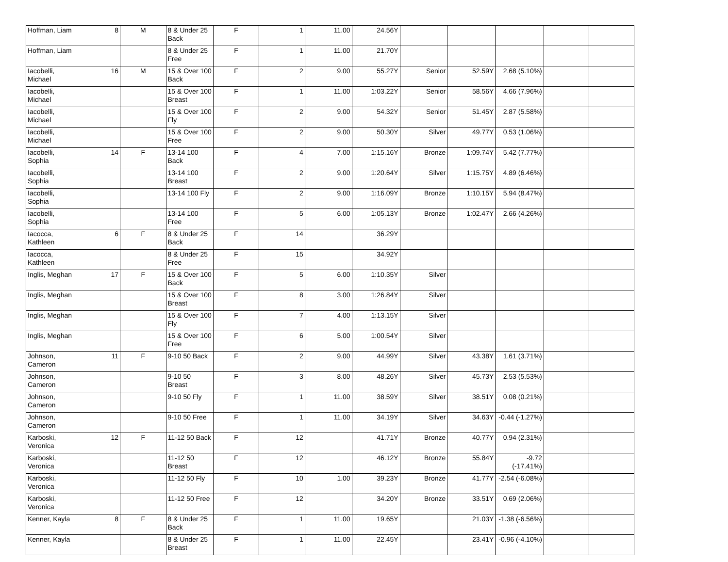| Hoffman, Liam | 8 | M | 8 & Under 25 Back | F | 1 | 11.00 | 24.56Y | | | | | |
| Hoffman, Liam | | | 8 & Under 25 Free | F | 1 | 11.00 | 21.70Y | | | | | |
| Iacobelli, Michael | 16 | M | 15 & Over 100 Back | F | 2 | 9.00 | 55.27Y | Senior | 52.59Y | 2.68 (5.10%) | | |
| Iacobelli, Michael | | | 15 & Over 100 Breast | F | 1 | 11.00 | 1:03.22Y | Senior | 58.56Y | 4.66 (7.96%) | | |
| Iacobelli, Michael | | | 15 & Over 100 Fly | F | 2 | 9.00 | 54.32Y | Senior | 51.45Y | 2.87 (5.58%) | | |
| Iacobelli, Michael | | | 15 & Over 100 Free | F | 2 | 9.00 | 50.30Y | Silver | 49.77Y | 0.53 (1.06%) | | |
| Iacobelli, Sophia | 14 | F | 13-14 100 Back | F | 4 | 7.00 | 1:15.16Y | Bronze | 1:09.74Y | 5.42 (7.77%) | | |
| Iacobelli, Sophia | | | 13-14 100 Breast | F | 2 | 9.00 | 1:20.64Y | Silver | 1:15.75Y | 4.89 (6.46%) | | |
| Iacobelli, Sophia | | | 13-14 100 Fly | F | 2 | 9.00 | 1:16.09Y | Bronze | 1:10.15Y | 5.94 (8.47%) | | |
| Iacobelli, Sophia | | | 13-14 100 Free | F | 5 | 6.00 | 1:05.13Y | Bronze | 1:02.47Y | 2.66 (4.26%) | | |
| Iacocca, Kathleen | 6 | F | 8 & Under 25 Back | F | 14 | | 36.29Y | | | | | |
| Iacocca, Kathleen | | | 8 & Under 25 Free | F | 15 | | 34.92Y | | | | | |
| Inglis, Meghan | 17 | F | 15 & Over 100 Back | F | 5 | 6.00 | 1:10.35Y | Silver | | | | |
| Inglis, Meghan | | | 15 & Over 100 Breast | F | 8 | 3.00 | 1:26.84Y | Silver | | | | |
| Inglis, Meghan | | | 15 & Over 100 Fly | F | 7 | 4.00 | 1:13.15Y | Silver | | | | |
| Inglis, Meghan | | | 15 & Over 100 Free | F | 6 | 5.00 | 1:00.54Y | Silver | | | | |
| Johnson, Cameron | 11 | F | 9-10 50 Back | F | 2 | 9.00 | 44.99Y | Silver | 43.38Y | 1.61 (3.71%) | | |
| Johnson, Cameron | | | 9-10 50 Breast | F | 3 | 8.00 | 48.26Y | Silver | 45.73Y | 2.53 (5.53%) | | |
| Johnson, Cameron | | | 9-10 50 Fly | F | 1 | 11.00 | 38.59Y | Silver | 38.51Y | 0.08 (0.21%) | | |
| Johnson, Cameron | | | 9-10 50 Free | F | 1 | 11.00 | 34.19Y | Silver | 34.63Y | -0.44 (-1.27%) | | |
| Karboski, Veronica | 12 | F | 11-12 50 Back | F | 12 | | 41.71Y | Bronze | 40.77Y | 0.94 (2.31%) | | |
| Karboski, Veronica | | | 11-12 50 Breast | F | 12 | | 46.12Y | Bronze | 55.84Y | -9.72 (-17.41%) | | |
| Karboski, Veronica | | | 11-12 50 Fly | F | 10 | 1.00 | 39.23Y | Bronze | 41.77Y | -2.54 (-6.08%) | | |
| Karboski, Veronica | | | 11-12 50 Free | F | 12 | | 34.20Y | Bronze | 33.51Y | 0.69 (2.06%) | | |
| Kenner, Kayla | 8 | F | 8 & Under 25 Back | F | 1 | 11.00 | 19.65Y | | 21.03Y | -1.38 (-6.56%) | | |
| Kenner, Kayla | | | 8 & Under 25 Breast | F | 1 | 11.00 | 22.45Y | | 23.41Y | -0.96 (-4.10%) | | |